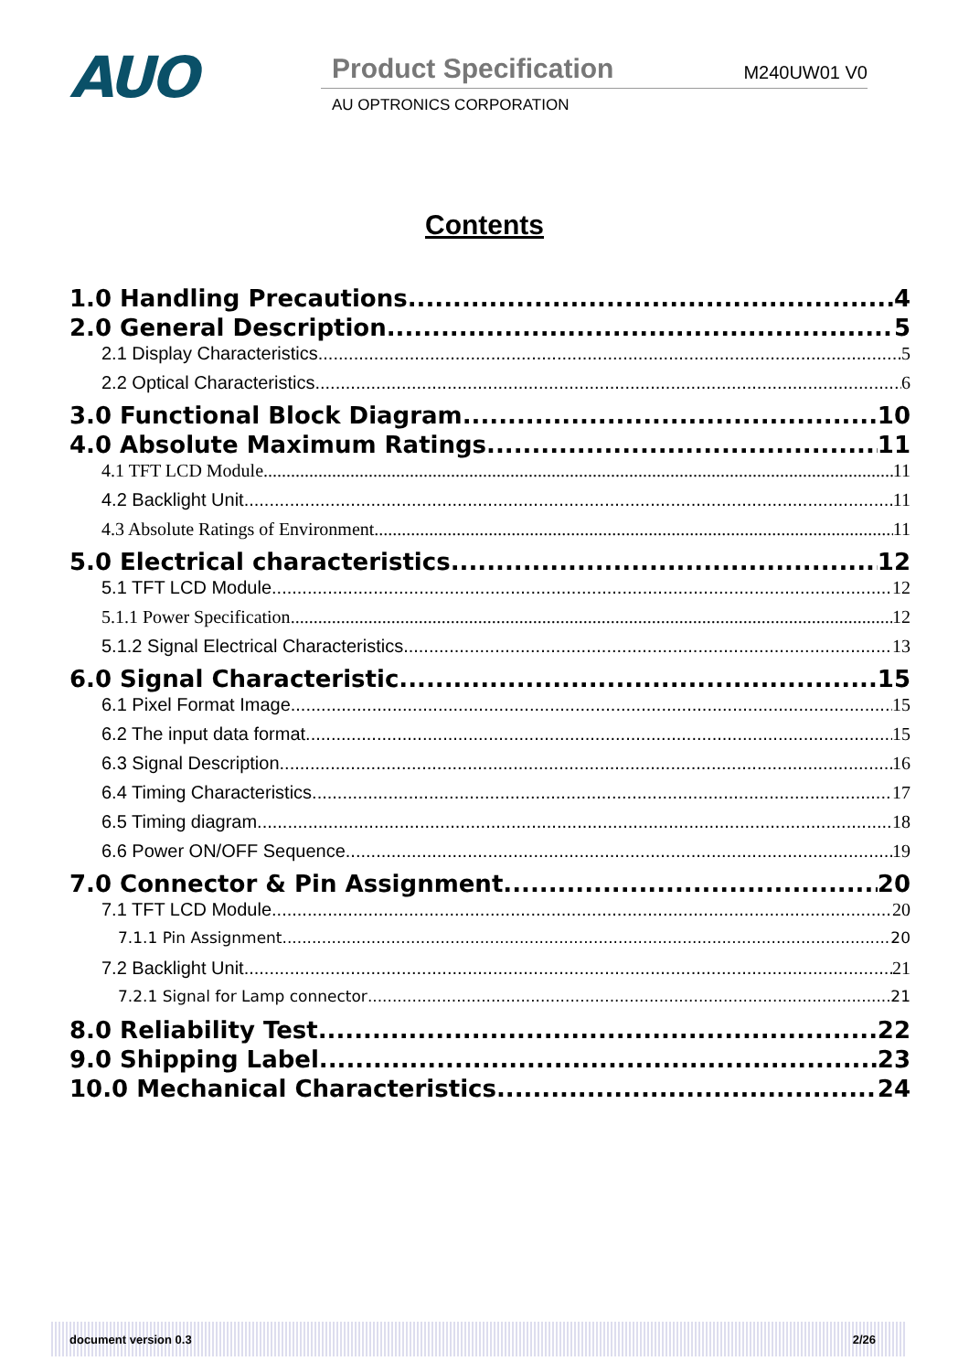AUO
Product Specification M240UW01 V0
AU OPTRONICS CORPORATION
Contents
1.0 Handling Precautions 4
2.0 General Description 5
2.1 Display Characteristics 5
2.2 Optical Characteristics 6
3.0 Functional Block Diagram 10
4.0 Absolute Maximum Ratings 11
4.1 TFT LCD Module 11
4.2 Backlight Unit 11
4.3 Absolute Ratings of Environment 11
5.0 Electrical characteristics 12
5.1 TFT LCD Module 12
5.1.1 Power Specification 12
5.1.2 Signal Electrical Characteristics 13
6.0 Signal Characteristic 15
6.1 Pixel Format Image 15
6.2 The input data format 15
6.3 Signal Description 16
6.4 Timing Characteristics 17
6.5 Timing diagram 18
6.6 Power ON/OFF Sequence 19
7.0 Connector & Pin Assignment 20
7.1 TFT LCD Module 20
7.1.1 Pin Assignment 20
7.2 Backlight Unit 21
7.2.1 Signal for Lamp connector 21
8.0 Reliability Test 22
9.0 Shipping Label 23
10.0 Mechanical Characteristics 24
document version 0.3 2/26